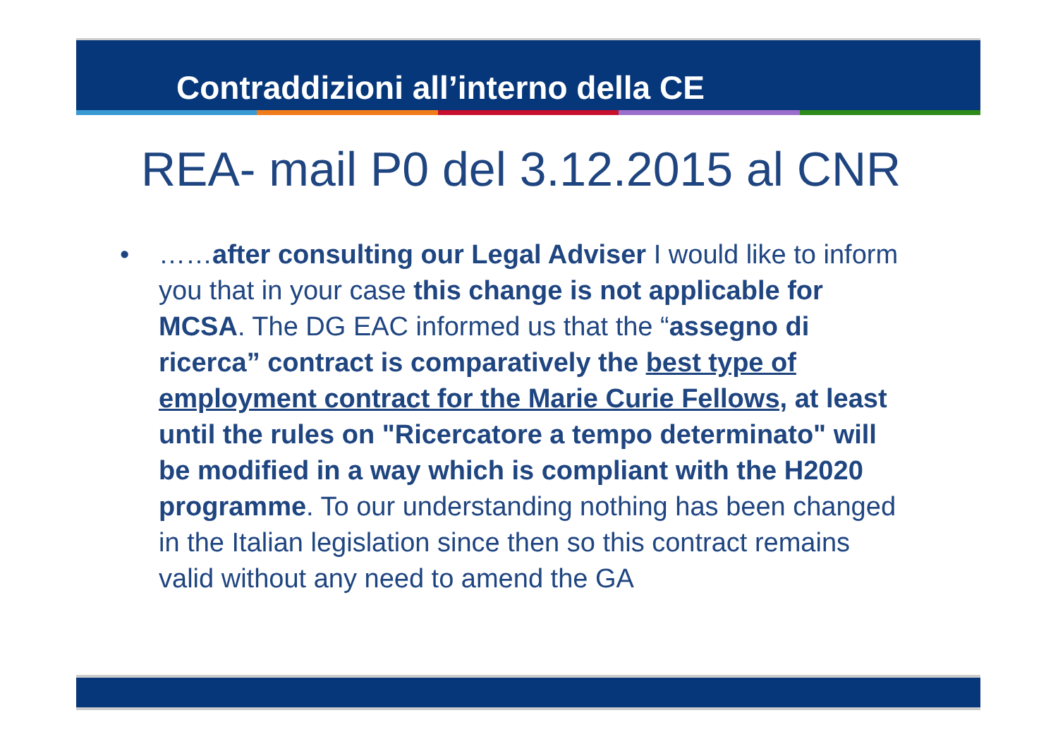Contraddizioni all’interno della CE
REA- mail P0 del 3.12.2015 al CNR
• ……after consulting our Legal Adviser I would like to inform you that in your case this change is not applicable for MCSA. The DG EAC informed us that the “assegno di ricerca” contract is comparatively the best type of employment contract for the Marie Curie Fellows, at least until the rules on "Ricercatore a tempo determinato" will be modified in a way which is compliant with the H2020 programme. To our understanding nothing has been changed in the Italian legislation since then so this contract remains valid without any need to amend the GA